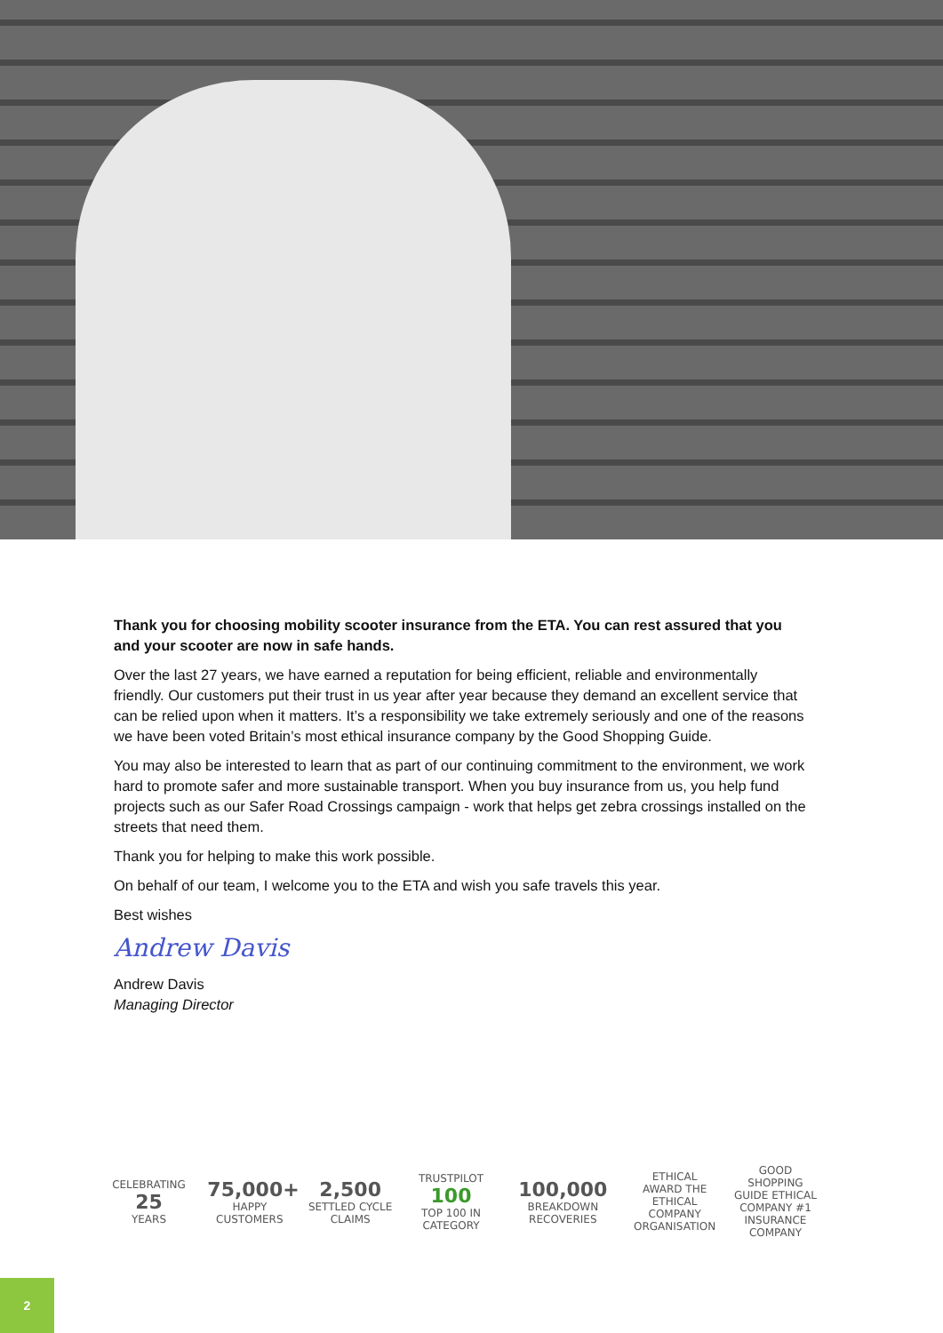Thank you for choosing mobility scooter insurance from the ETA. You can rest assured that you and your scooter are now in safe hands.
Over the last 27 years, we have earned a reputation for being efficient, reliable and environmentally friendly. Our customers put their trust in us year after year because they demand an excellent service that can be relied upon when it matters. It’s a responsibility we take extremely seriously and one of the reasons we have been voted Britain’s most ethical insurance company by the Good Shopping Guide.
You may also be interested to learn that as part of our continuing commitment to the environment, we work hard to promote safer and more sustainable transport. When you buy insurance from us, you help fund projects such as our Safer Road Crossings campaign - work that helps get zebra crossings installed on the streets that need them.
Thank you for helping to make this work possible.
On behalf of our team, I welcome you to the ETA and wish you safe travels this year.
Best wishes
Andrew Davis
Andrew Davis
Managing Director
CELEBRATING
25
YEARS
75,000+
HAPPY CUSTOMERS
2,500
SETTLED CYCLE CLAIMS
TRUSTPILOT
100
TOP 100 IN CATEGORY
100,000
BREAKDOWN RECOVERIES
ETHICAL AWARD THE ETHICAL COMPANY ORGANISATION
GOOD SHOPPING GUIDE ETHICAL COMPANY #1 INSURANCE COMPANY
2